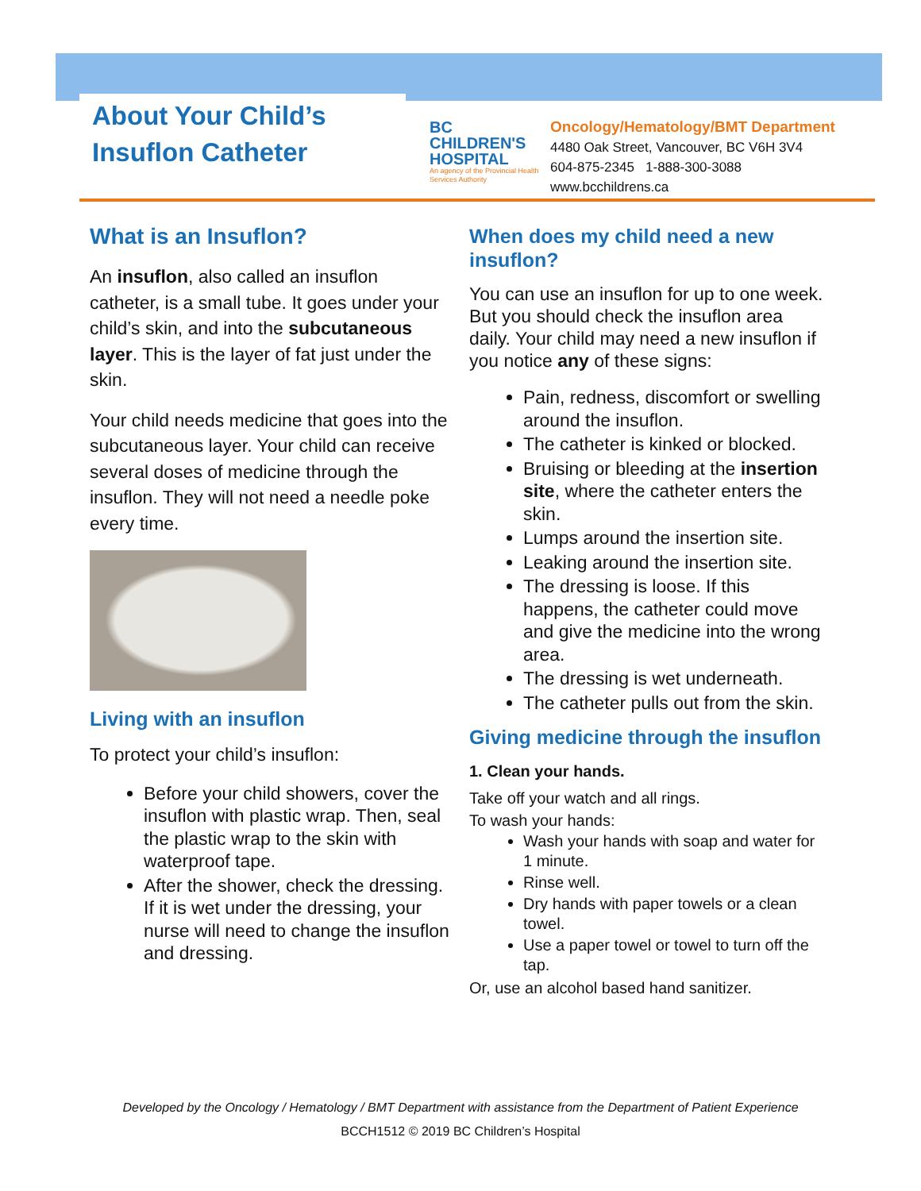About Your Child’s
Insuflon Catheter
BC
CHILDREN'S
HOSPITAL
An agency of the Provincial Health Services Authority
Oncology/Hematology/BMT Department
4480 Oak Street, Vancouver, BC V6H 3V4
604-875-2345 1-888-300-3088
www.bcchildrens.ca
What is an Insuflon?
An insuflon, also called an insuflon catheter, is a small tube. It goes under your child’s skin, and into the subcutaneous layer. This is the layer of fat just under the skin.
Your child needs medicine that goes into the subcutaneous layer. Your child can receive several doses of medicine through the insuflon. They will not need a needle poke every time.
Living with an insuflon
To protect your child’s insuflon:
Before your child showers, cover the insuflon with plastic wrap. Then, seal the plastic wrap to the skin with waterproof tape.
After the shower, check the dressing. If it is wet under the dressing, your nurse will need to change the insuflon and dressing.
When does my child need a new insuflon?
You can use an insuflon for up to one week. But you should check the insuflon area daily. Your child may need a new insuflon if you notice any of these signs:
Pain, redness, discomfort or swelling around the insuflon.
The catheter is kinked or blocked.
Bruising or bleeding at the insertion site, where the catheter enters the skin.
Lumps around the insertion site.
Leaking around the insertion site.
The dressing is loose. If this happens, the catheter could move and give the medicine into the wrong area.
The dressing is wet underneath.
The catheter pulls out from the skin.
Giving medicine through the insuflon
1. Clean your hands.
Take off your watch and all rings.
To wash your hands:
Wash your hands with soap and water for 1 minute.
Rinse well.
Dry hands with paper towels or a clean towel.
Use a paper towel or towel to turn off the tap.
Or, use an alcohol based hand sanitizer.
Developed by the Oncology / Hematology / BMT Department with assistance from the Department of Patient Experience
BCCH1512 © 2019 BC Children’s Hospital